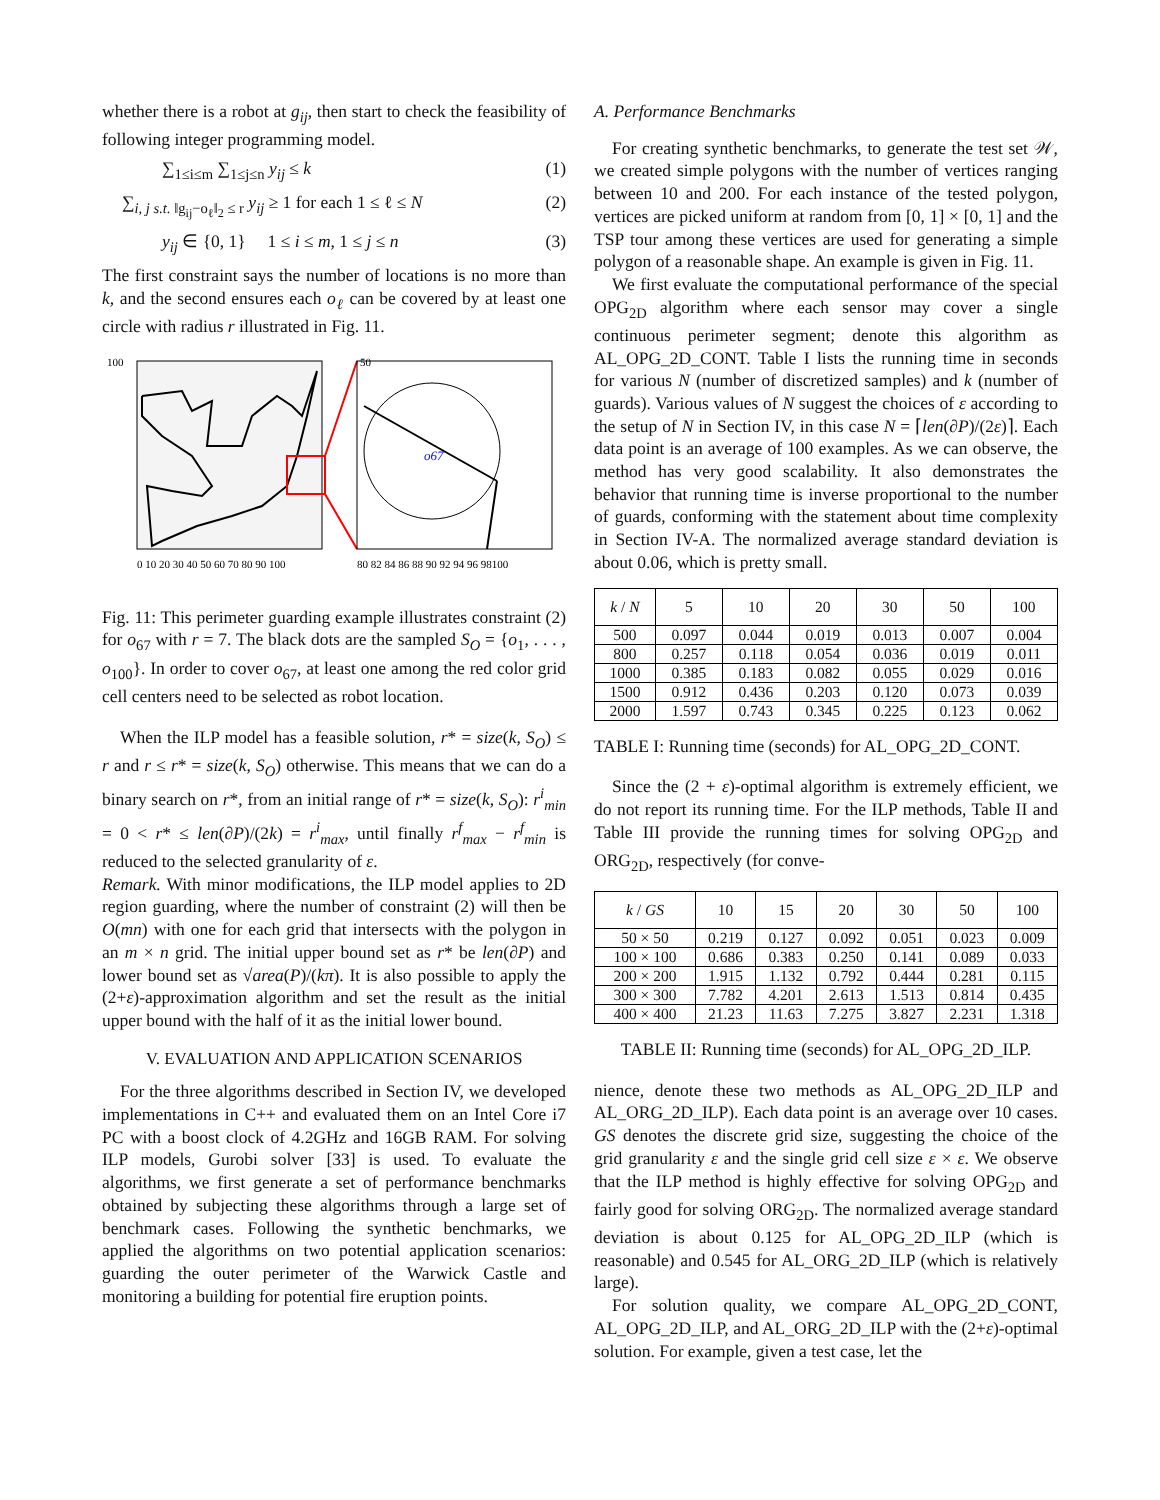whether there is a robot at g<sub>ij</sub>, then start to check the feasibility of following integer programming model.
∑<sub>1≤i≤m</sub> ∑<sub>1≤j≤n</sub> y<sub>ij</sub> ≤ k (1)
∑<sub>i, j s.t. ‖g<sub>ij</sub>−o<sub>ℓ</sub>‖<sub>2</sub> ≤ r</sub> y<sub>ij</sub> ≥ 1 for each 1 ≤ ℓ ≤ N (2)
y<sub>ij</sub> ∈ {0, 1} 1 ≤ i ≤ m, 1 ≤ j ≤ n (3)
The first constraint says the number of locations is no more than k, and the second ensures each o<sub>ℓ</sub> can be covered by at least one circle with radius r illustrated in Fig. 11.
100
50
0 10 20 30 40 50 60 70 80 90 100
80 82 84 86 88 90 92 94 96 98100
o67
Fig. 11: This perimeter guarding example illustrates constraint (2) for o<sub>67</sub> with r = 7. The black dots are the sampled S<sub>O</sub> = {o<sub>1</sub>, . . . , o<sub>100</sub>}. In order to cover o<sub>67</sub>, at least one among the red color grid cell centers need to be selected as robot location.
When the ILP model has a feasible solution, r* = size(k, S<sub>O</sub>) ≤ r and r ≤ r* = size(k, S<sub>O</sub>) otherwise. This means that we can do a binary search on r*, from an initial range of r* = size(k, S<sub>O</sub>): r<sup>i</sup><sub>min</sub> = 0 < r* ≤ len(∂P)/(2k) = r<sup>i</sup><sub>max</sub>, until finally r<sup>f</sup><sub>max</sub> − r<sup>f</sup><sub>min</sub> is reduced to the selected granularity of ε.
Remark. With minor modifications, the ILP model applies to 2D region guarding, where the number of constraint (2) will then be O(mn) with one for each grid that intersects with the polygon in an m × n grid. The initial upper bound set as r* be len(∂P) and lower bound set as √area(P)/(kπ). It is also possible to apply the (2+ε)-approximation algorithm and set the result as the initial upper bound with the half of it as the initial lower bound.
V. EVALUATION AND APPLICATION SCENARIOS
For the three algorithms described in Section IV, we developed implementations in C++ and evaluated them on an Intel Core i7 PC with a boost clock of 4.2GHz and 16GB RAM. For solving ILP models, Gurobi solver [33] is used. To evaluate the algorithms, we first generate a set of performance benchmarks obtained by subjecting these algorithms through a large set of benchmark cases. Following the synthetic benchmarks, we applied the algorithms on two potential application scenarios: guarding the outer perimeter of the Warwick Castle and monitoring a building for potential fire eruption points.
A. Performance Benchmarks
For creating synthetic benchmarks, to generate the test set 𝒲, we created simple polygons with the number of vertices ranging between 10 and 200. For each instance of the tested polygon, vertices are picked uniform at random from [0, 1] × [0, 1] and the TSP tour among these vertices are used for generating a simple polygon of a reasonable shape. An example is given in Fig. 11.
We first evaluate the computational performance of the special OPG<sub>2D</sub> algorithm where each sensor may cover a single continuous perimeter segment; denote this algorithm as AL_OPG_2D_CONT. Table I lists the running time in seconds for various N (number of discretized samples) and k (number of guards). Various values of N suggest the choices of ε according to the setup of N in Section IV, in this case N = ⌈len(∂P)/(2ε)⌉. Each data point is an average of 100 examples. As we can observe, the method has very good scalability. It also demonstrates the behavior that running time is inverse proportional to the number of guards, conforming with the statement about time complexity in Section IV-A. The normalized average standard deviation is about 0.06, which is pretty small.
| k / N | 5 | 10 | 20 | 30 | 50 | 100 |
| --- | --- | --- | --- | --- | --- | --- |
| 500 | 0.097 | 0.044 | 0.019 | 0.013 | 0.007 | 0.004 |
| 800 | 0.257 | 0.118 | 0.054 | 0.036 | 0.019 | 0.011 |
| 1000 | 0.385 | 0.183 | 0.082 | 0.055 | 0.029 | 0.016 |
| 1500 | 0.912 | 0.436 | 0.203 | 0.120 | 0.073 | 0.039 |
| 2000 | 1.597 | 0.743 | 0.345 | 0.225 | 0.123 | 0.062 |
TABLE I: Running time (seconds) for AL_OPG_2D_CONT.
Since the (2 + ε)-optimal algorithm is extremely efficient, we do not report its running time. For the ILP methods, Table II and Table III provide the running times for solving OPG<sub>2D</sub> and ORG<sub>2D</sub>, respectively (for conve-
| k / GS | 10 | 15 | 20 | 30 | 50 | 100 |
| --- | --- | --- | --- | --- | --- | --- |
| 50 × 50 | 0.219 | 0.127 | 0.092 | 0.051 | 0.023 | 0.009 |
| 100 × 100 | 0.686 | 0.383 | 0.250 | 0.141 | 0.089 | 0.033 |
| 200 × 200 | 1.915 | 1.132 | 0.792 | 0.444 | 0.281 | 0.115 |
| 300 × 300 | 7.782 | 4.201 | 2.613 | 1.513 | 0.814 | 0.435 |
| 400 × 400 | 21.23 | 11.63 | 7.275 | 3.827 | 2.231 | 1.318 |
TABLE II: Running time (seconds) for AL_OPG_2D_ILP.
nience, denote these two methods as AL_OPG_2D_ILP and AL_ORG_2D_ILP). Each data point is an average over 10 cases. GS denotes the discrete grid size, suggesting the choice of the grid granularity ε and the single grid cell size ε × ε. We observe that the ILP method is highly effective for solving OPG<sub>2D</sub> and fairly good for solving ORG<sub>2D</sub>. The normalized average standard deviation is about 0.125 for AL_OPG_2D_ILP (which is reasonable) and 0.545 for AL_ORG_2D_ILP (which is relatively large).
For solution quality, we compare AL_OPG_2D_CONT, AL_OPG_2D_ILP, and AL_ORG_2D_ILP with the (2+ε)-optimal solution. For example, given a test case, let the